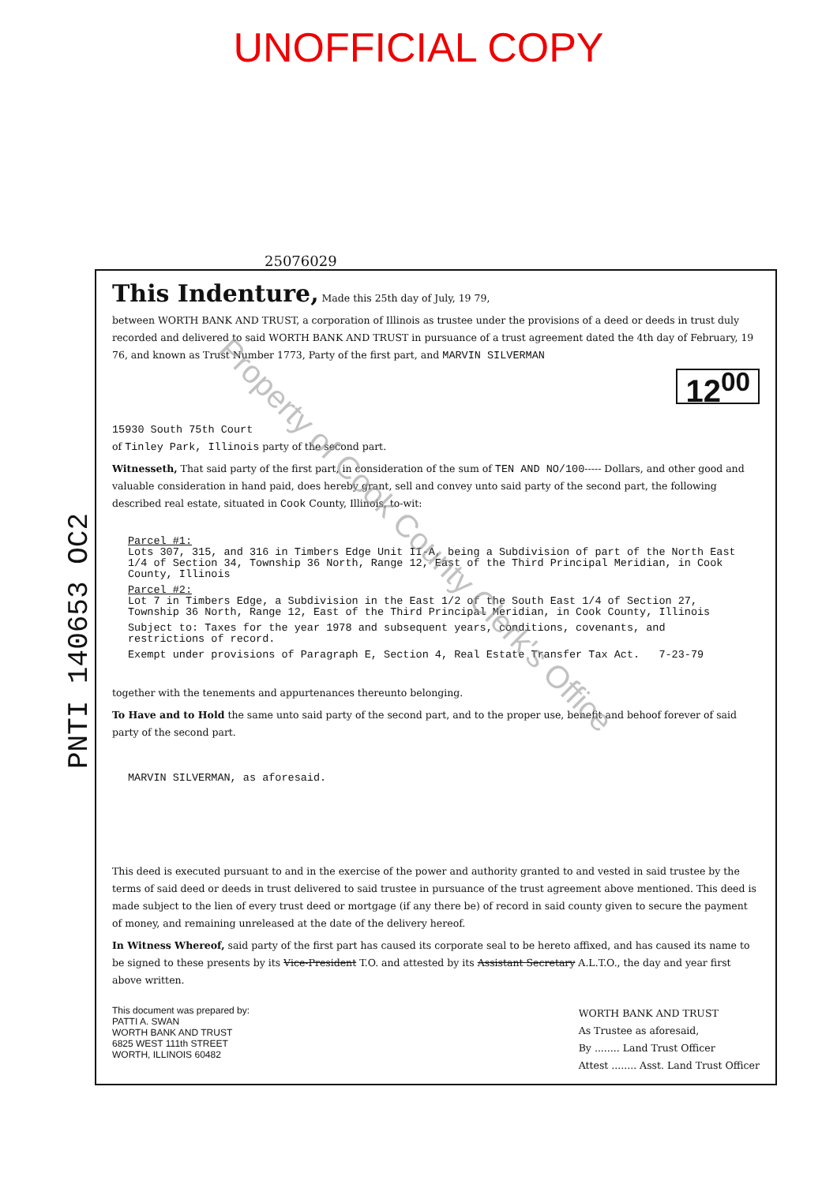UNOFFICIAL COPY
25076029
PNTI 140653 OC2
This Indenture, Made this 25th day of July, 19 79,
between WORTH BANK AND TRUST, a corporation of Illinois as trustee under the provisions of a deed or deeds in trust duly recorded and delivered to said WORTH BANK AND TRUST in pursuance of a trust agreement dated the 4th day of February, 19 76, and known as Trust Number 1773, Party of the first part, and MARVIN SILVERMAN
12<sup>00</sup>
15930 South 75th Court
of Tinley Park, Illinois party of the second part.
Witnesseth, That said party of the first part, in consideration of the sum of TEN AND NO/100----- Dollars, and other good and valuable consideration in hand paid, does hereby grant, sell and convey unto said party of the second part, the following described real estate, situated in Cook County, Illinois, to-wit:
Parcel #1:
Lots 307, 315, and 316 in Timbers Edge Unit II-A, being a Subdivision of part of the North East 1/4 of Section 34, Township 36 North, Range 12, East of the Third Principal Meridian, in Cook County, Illinois
Parcel #2:
Lot 7 in Timbers Edge, a Subdivision in the East 1/2 of the South East 1/4 of Section 27, Township 36 North, Range 12, East of the Third Principal Meridian, in Cook County, Illinois
Subject to: Taxes for the year 1978 and subsequent years, conditions, covenants, and restrictions of record.
Exempt under provisions of Paragraph E, Section 4, Real Estate Transfer Tax Act. 7-23-79
together with the tenements and appurtenances thereunto belonging.
To Have and to Hold the same unto said party of the second part, and to the proper use, benefit and behoof forever of said party of the second part.
MARVIN SILVERMAN, as aforesaid.
This deed is executed pursuant to and in the exercise of the power and authority granted to and vested in said trustee by the terms of said deed or deeds in trust delivered to said trustee in pursuance of the trust agreement above mentioned. This deed is made subject to the lien of every trust deed or mortgage (if any there be) of record in said county given to secure the payment of money, and remaining unreleased at the date of the delivery hereof.
In Witness Whereof, said party of the first part has caused its corporate seal to be hereto affixed, and has caused its name to be signed to these presents by its Vice-President T.O. and attested by its Assistant Secretary A.L.T.O., the day and year first above written.
This document was prepared by:
PATTI A. SWAN
WORTH BANK AND TRUST
6825 WEST 111th STREET
WORTH, ILLINOIS 60482
WORTH BANK AND TRUST
As Trustee as aforesaid,
By ........ Land Trust Officer
Attest ........ Asst. Land Trust Officer
Property of Cook County Clerk's Office